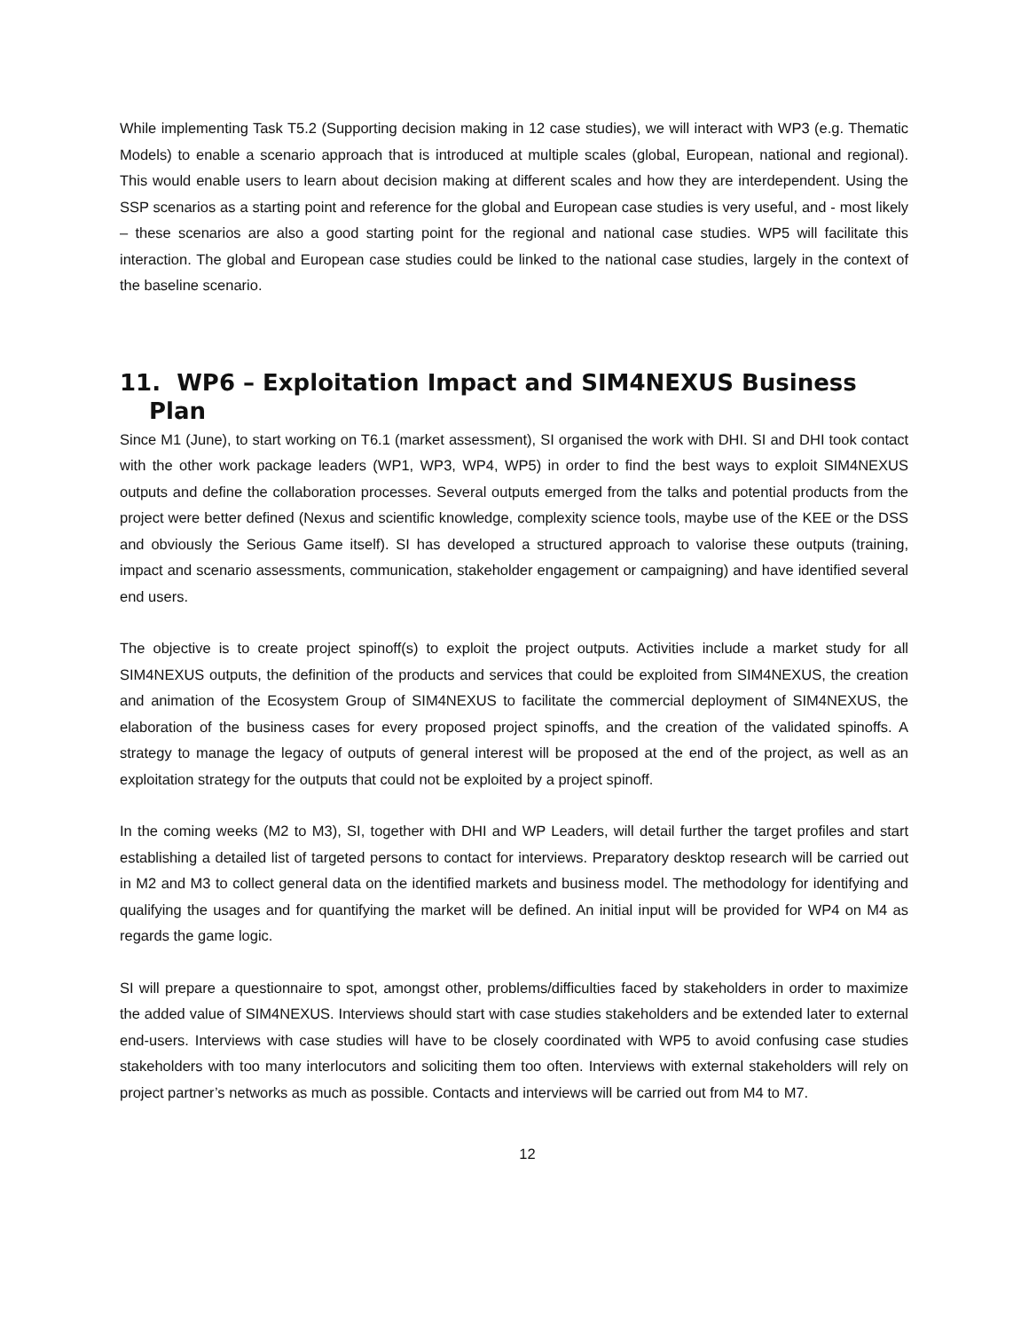While implementing Task T5.2 (Supporting decision making in 12 case studies), we will interact with WP3 (e.g. Thematic Models) to enable a scenario approach that is introduced at multiple scales (global, European, national and regional). This would enable users to learn about decision making at different scales and how they are interdependent. Using the SSP scenarios as a starting point and reference for the global and European case studies is very useful, and - most likely – these scenarios are also a good starting point for the regional and national case studies. WP5 will facilitate this interaction. The global and European case studies could be linked to the national case studies, largely in the context of the baseline scenario.
11. WP6 – Exploitation Impact and SIM4NEXUS Business Plan
Since M1 (June), to start working on T6.1 (market assessment), SI organised the work with DHI. SI and DHI took contact with the other work package leaders (WP1, WP3, WP4, WP5) in order to find the best ways to exploit SIM4NEXUS outputs and define the collaboration processes. Several outputs emerged from the talks and potential products from the project were better defined (Nexus and scientific knowledge, complexity science tools, maybe use of the KEE or the DSS and obviously the Serious Game itself). SI has developed a structured approach to valorise these outputs (training, impact and scenario assessments, communication, stakeholder engagement or campaigning) and have identified several end users.
The objective is to create project spinoff(s) to exploit the project outputs. Activities include a market study for all SIM4NEXUS outputs, the definition of the products and services that could be exploited from SIM4NEXUS, the creation and animation of the Ecosystem Group of SIM4NEXUS to facilitate the commercial deployment of SIM4NEXUS, the elaboration of the business cases for every proposed project spinoffs, and the creation of the validated spinoffs. A strategy to manage the legacy of outputs of general interest will be proposed at the end of the project, as well as an exploitation strategy for the outputs that could not be exploited by a project spinoff.
In the coming weeks (M2 to M3), SI, together with DHI and WP Leaders, will detail further the target profiles and start establishing a detailed list of targeted persons to contact for interviews. Preparatory desktop research will be carried out in M2 and M3 to collect general data on the identified markets and business model. The methodology for identifying and qualifying the usages and for quantifying the market will be defined. An initial input will be provided for WP4 on M4 as regards the game logic.
SI will prepare a questionnaire to spot, amongst other, problems/difficulties faced by stakeholders in order to maximize the added value of SIM4NEXUS. Interviews should start with case studies stakeholders and be extended later to external end-users. Interviews with case studies will have to be closely coordinated with WP5 to avoid confusing case studies stakeholders with too many interlocutors and soliciting them too often. Interviews with external stakeholders will rely on project partner’s networks as much as possible. Contacts and interviews will be carried out from M4 to M7.
12